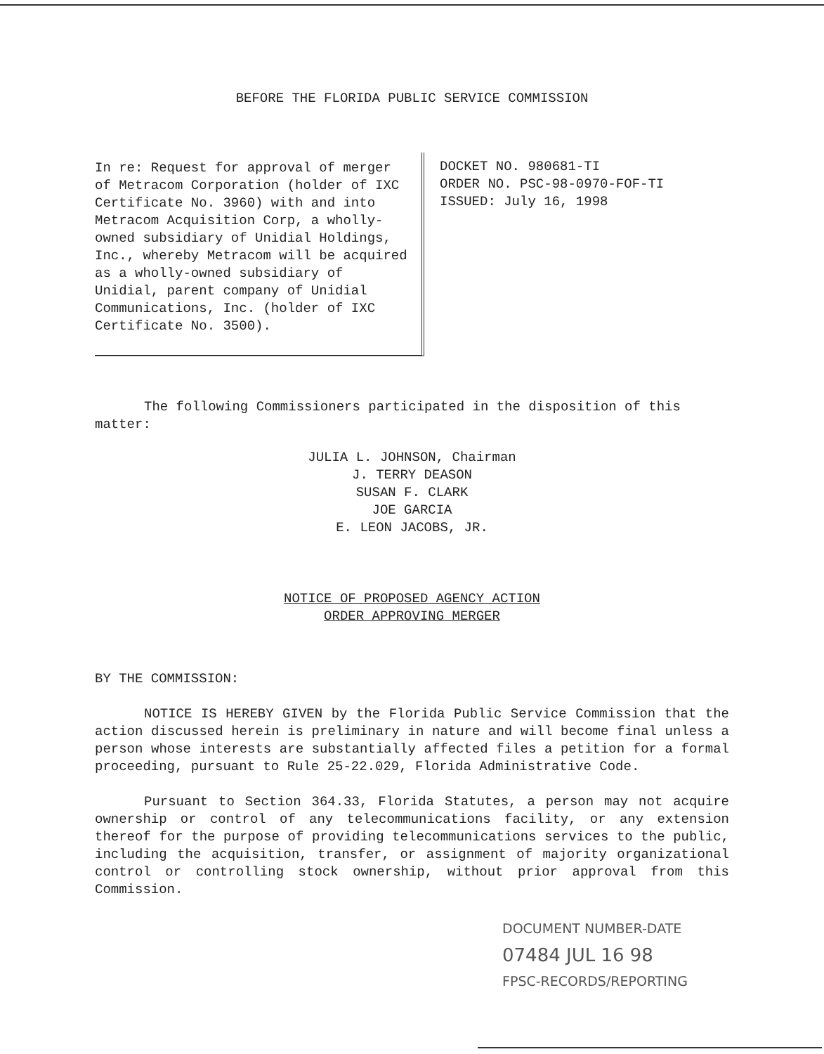BEFORE THE FLORIDA PUBLIC SERVICE COMMISSION
In re: Request for approval of merger of Metracom Corporation (holder of IXC Certificate No. 3960) with and into Metracom Acquisition Corp, a wholly-owned subsidiary of Unidial Holdings, Inc., whereby Metracom will be acquired as a wholly-owned subsidiary of Unidial, parent company of Unidial Communications, Inc. (holder of IXC Certificate No. 3500).
DOCKET NO. 980681-TI
ORDER NO. PSC-98-0970-FOF-TI
ISSUED: July 16, 1998
The following Commissioners participated in the disposition of this matter:
JULIA L. JOHNSON, Chairman
J. TERRY DEASON
SUSAN F. CLARK
JOE GARCIA
E. LEON JACOBS, JR.
NOTICE OF PROPOSED AGENCY ACTION
ORDER APPROVING MERGER
BY THE COMMISSION:
NOTICE IS HEREBY GIVEN by the Florida Public Service Commission that the action discussed herein is preliminary in nature and will become final unless a person whose interests are substantially affected files a petition for a formal proceeding, pursuant to Rule 25-22.029, Florida Administrative Code.
Pursuant to Section 364.33, Florida Statutes, a person may not acquire ownership or control of any telecommunications facility, or any extension thereof for the purpose of providing telecommunications services to the public, including the acquisition, transfer, or assignment of majority organizational control or controlling stock ownership, without prior approval from this Commission.
DOCUMENT NUMBER-DATE
07484 JUL 16 98
FPSC-RECORDS/REPORTING